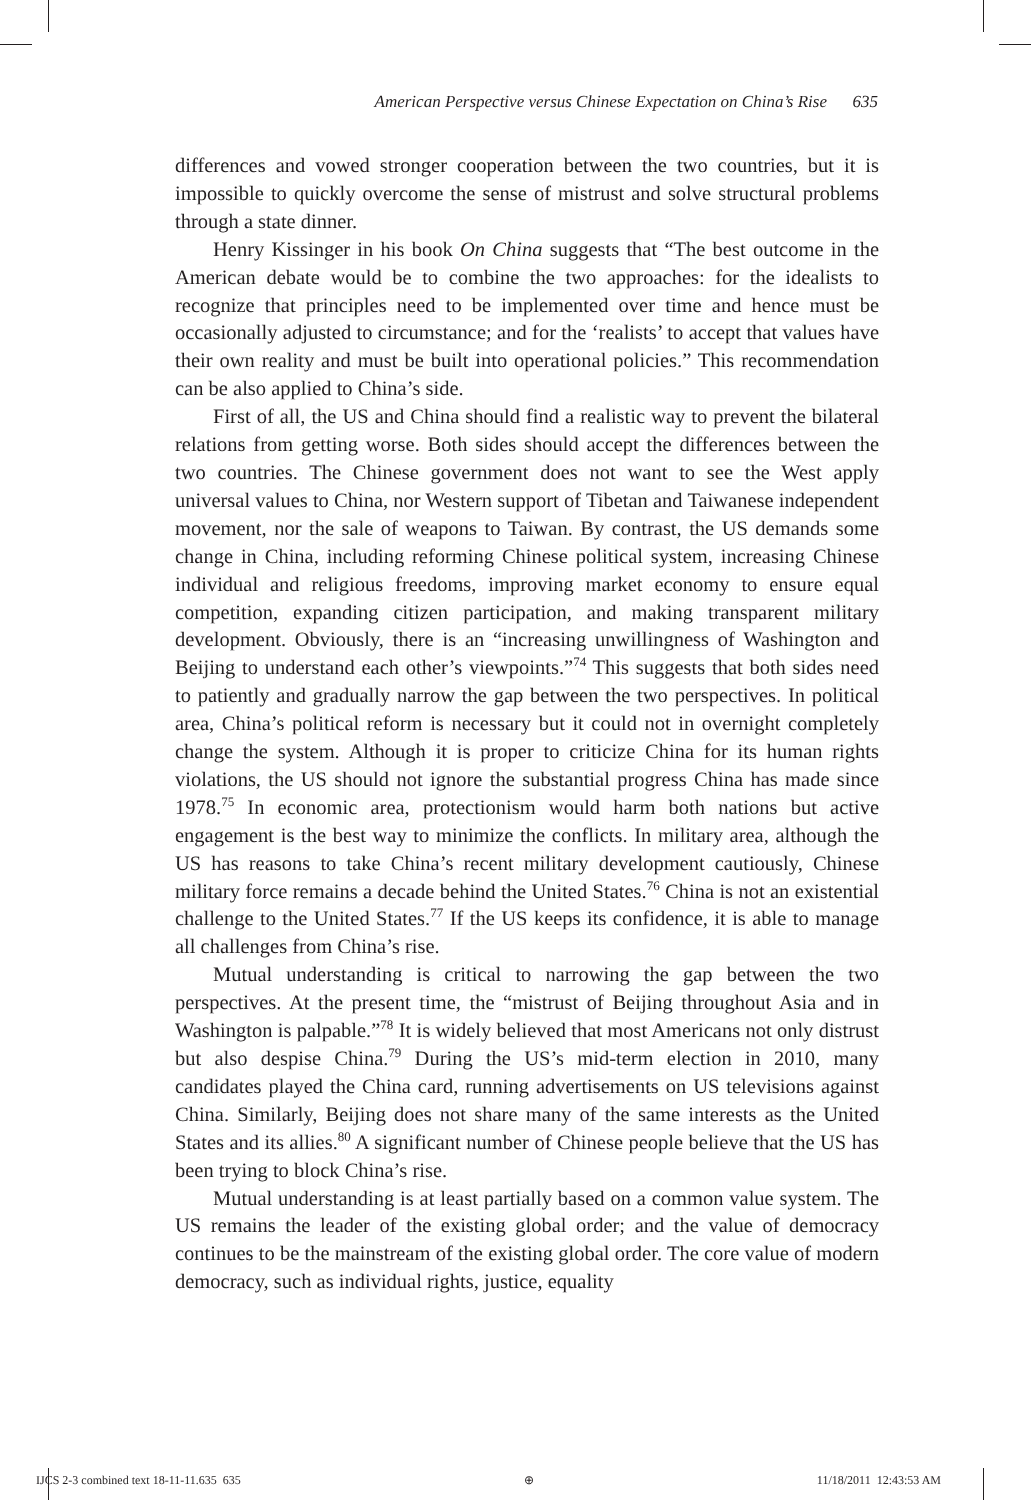American Perspective versus Chinese Expectation on China’s Rise 635
differences and vowed stronger cooperation between the two countries, but it is impossible to quickly overcome the sense of mistrust and solve structural problems through a state dinner.
Henry Kissinger in his book On China suggests that “The best outcome in the American debate would be to combine the two approaches: for the idealists to recognize that principles need to be implemented over time and hence must be occasionally adjusted to circumstance; and for the ‘realists’ to accept that values have their own reality and must be built into operational policies.” This recommendation can be also applied to China’s side.
First of all, the US and China should find a realistic way to prevent the bilateral relations from getting worse. Both sides should accept the differences between the two countries. The Chinese government does not want to see the West apply universal values to China, nor Western support of Tibetan and Taiwanese independent movement, nor the sale of weapons to Taiwan. By contrast, the US demands some change in China, including reforming Chinese political system, increasing Chinese individual and religious freedoms, improving market economy to ensure equal competition, expanding citizen participation, and making transparent military development. Obviously, there is an “increasing unwillingness of Washington and Beijing to understand each other’s viewpoints.”<sup>74</sup> This suggests that both sides need to patiently and gradually narrow the gap between the two perspectives. In political area, China’s political reform is necessary but it could not in overnight completely change the system. Although it is proper to criticize China for its human rights violations, the US should not ignore the substantial progress China has made since 1978.<sup>75</sup> In economic area, protectionism would harm both nations but active engagement is the best way to minimize the conflicts. In military area, although the US has reasons to take China’s recent military development cautiously, Chinese military force remains a decade behind the United States.<sup>76</sup> China is not an existential challenge to the United States.<sup>77</sup> If the US keeps its confidence, it is able to manage all challenges from China’s rise.
Mutual understanding is critical to narrowing the gap between the two perspectives. At the present time, the “mistrust of Beijing throughout Asia and in Washington is palpable.”<sup>78</sup> It is widely believed that most Americans not only distrust but also despise China.<sup>79</sup> During the US’s mid-term election in 2010, many candidates played the China card, running advertisements on US televisions against China. Similarly, Beijing does not share many of the same interests as the United States and its allies.<sup>80</sup> A significant number of Chinese people believe that the US has been trying to block China’s rise.
Mutual understanding is at least partially based on a common value system. The US remains the leader of the existing global order; and the value of democracy continues to be the mainstream of the existing global order. The core value of modern democracy, such as individual rights, justice, equality
IJCS 2-3 combined text 18-11-11.635 635 ⊕ 11/18/2011 12:43:53 AM